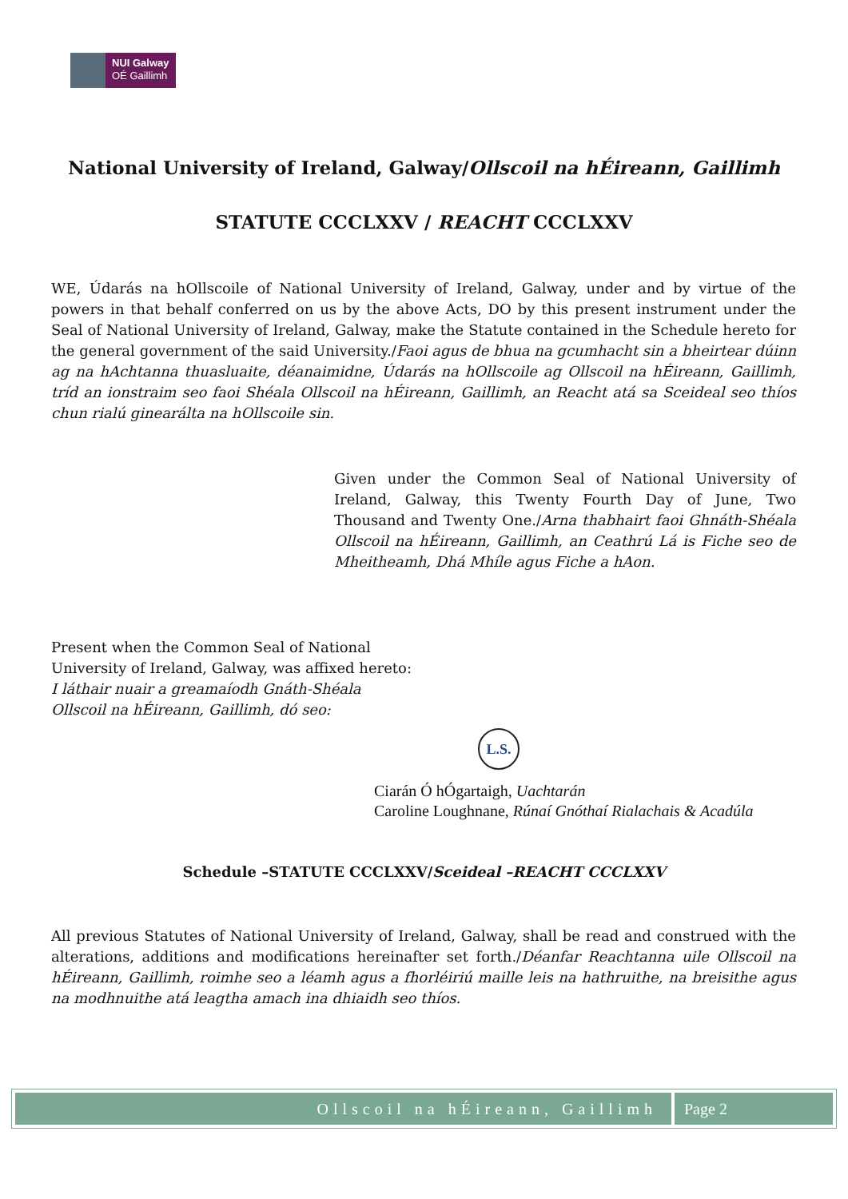NUI Galway
OÉ Gaillimh
National University of Ireland, Galway/Ollscoil na hÉireann, Gaillimh
STATUTE CCCLXXV / REACHT CCCLXXV
WE, Údarás na hOllscoile of National University of Ireland, Galway, under and by virtue of the powers in that behalf conferred on us by the above Acts, DO by this present instrument under the Seal of National University of Ireland, Galway, make the Statute contained in the Schedule hereto for the general government of the said University./Faoi agus de bhua na gcumhacht sin a bheirtear dúinn ag na hAchtanna thuasluaite, déanaimidne, Údarás na hOllscoile ag Ollscoil na hÉireann, Gaillimh, tríd an ionstraim seo faoi Shéala Ollscoil na hÉireann, Gaillimh, an Reacht atá sa Sceideal seo thíos chun rialú ginearálta na hOllscoile sin.
Given under the Common Seal of National University of Ireland, Galway, this Twenty Fourth Day of June, Two Thousand and Twenty One./Arna thabhairt faoi Ghnáth-Shéala Ollscoil na hÉireann, Gaillimh, an Ceathrú Lá is Fiche seo de Mheitheamh, Dhá Mhíle agus Fiche a hAon.
Present when the Common Seal of National
University of Ireland, Galway, was affixed hereto:
I láthair nuair a greamaíodh Gnáth-Shéala
Ollscoil na hÉireann, Gaillimh, dó seo:
L.S.
Ciarán Ó hÓgartaigh, Uachtarán
Caroline Loughnane, Rúnaí Gnóthaí Rialachais & Acadúla
Schedule –STATUTE CCCLXXV/Sceideal –REACHT CCCLXXV
All previous Statutes of National University of Ireland, Galway, shall be read and construed with the alterations, additions and modifications hereinafter set forth./Déanfar Reachtanna uile Ollscoil na hÉireann, Gaillimh, roimhe seo a léamh agus a fhorléiriú maille leis na hathruithe, na breisithe agus na modhnuithe atá leagtha amach ina dhiaidh seo thíos.
Ollscoil na hÉireann, Gaillimh Page 2